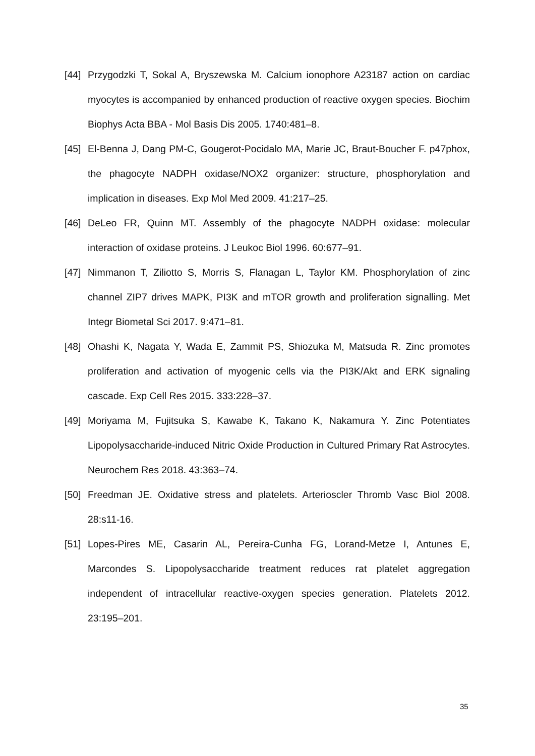[44] Przygodzki T, Sokal A, Bryszewska M. Calcium ionophore A23187 action on cardiac myocytes is accompanied by enhanced production of reactive oxygen species. Biochim Biophys Acta BBA - Mol Basis Dis 2005. 1740:481–8.
[45] El-Benna J, Dang PM-C, Gougerot-Pocidalo MA, Marie JC, Braut-Boucher F. p47phox, the phagocyte NADPH oxidase/NOX2 organizer: structure, phosphorylation and implication in diseases. Exp Mol Med 2009. 41:217–25.
[46] DeLeo FR, Quinn MT. Assembly of the phagocyte NADPH oxidase: molecular interaction of oxidase proteins. J Leukoc Biol 1996. 60:677–91.
[47] Nimmanon T, Ziliotto S, Morris S, Flanagan L, Taylor KM. Phosphorylation of zinc channel ZIP7 drives MAPK, PI3K and mTOR growth and proliferation signalling. Met Integr Biometal Sci 2017. 9:471–81.
[48] Ohashi K, Nagata Y, Wada E, Zammit PS, Shiozuka M, Matsuda R. Zinc promotes proliferation and activation of myogenic cells via the PI3K/Akt and ERK signaling cascade. Exp Cell Res 2015. 333:228–37.
[49] Moriyama M, Fujitsuka S, Kawabe K, Takano K, Nakamura Y. Zinc Potentiates Lipopolysaccharide-induced Nitric Oxide Production in Cultured Primary Rat Astrocytes. Neurochem Res 2018. 43:363–74.
[50] Freedman JE. Oxidative stress and platelets. Arterioscler Thromb Vasc Biol 2008. 28:s11-16.
[51] Lopes-Pires ME, Casarin AL, Pereira-Cunha FG, Lorand-Metze I, Antunes E, Marcondes S. Lipopolysaccharide treatment reduces rat platelet aggregation independent of intracellular reactive-oxygen species generation. Platelets 2012. 23:195–201.
35